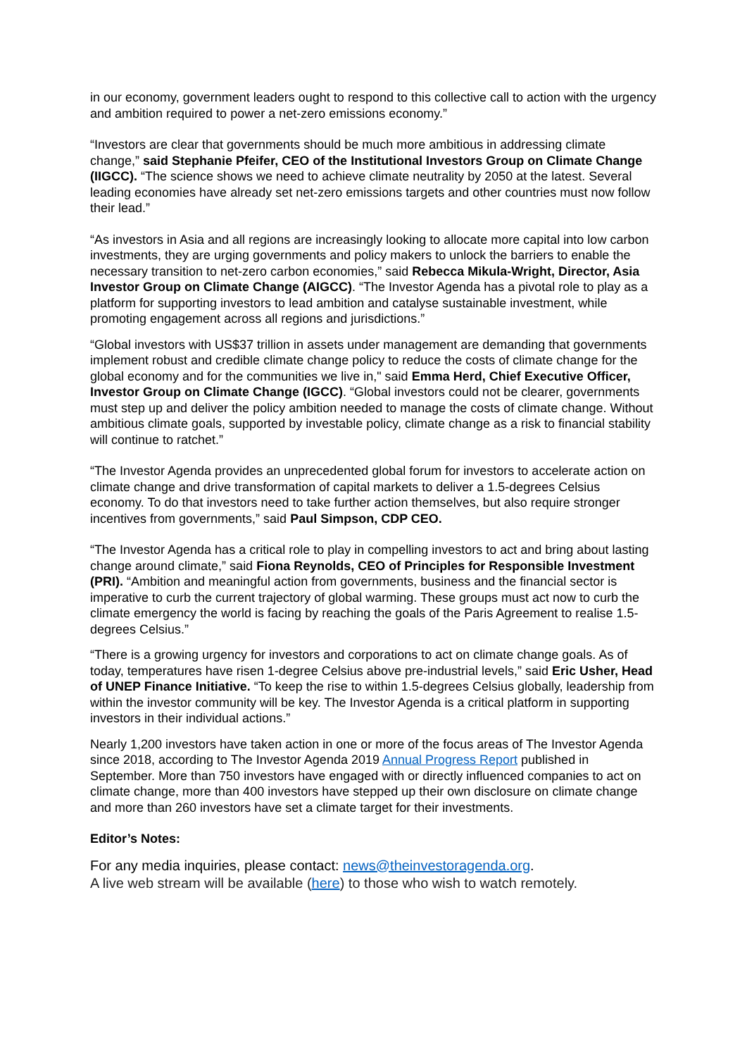in our economy, government leaders ought to respond to this collective call to action with the urgency and ambition required to power a net-zero emissions economy.”
“Investors are clear that governments should be much more ambitious in addressing climate change,” said Stephanie Pfeifer, CEO of the Institutional Investors Group on Climate Change (IIGCC). “The science shows we need to achieve climate neutrality by 2050 at the latest. Several leading economies have already set net-zero emissions targets and other countries must now follow their lead.”
“As investors in Asia and all regions are increasingly looking to allocate more capital into low carbon investments, they are urging governments and policy makers to unlock the barriers to enable the necessary transition to net-zero carbon economies,” said Rebecca Mikula-Wright, Director, Asia Investor Group on Climate Change (AIGCC). “The Investor Agenda has a pivotal role to play as a platform for supporting investors to lead ambition and catalyse sustainable investment, while promoting engagement across all regions and jurisdictions.”
“Global investors with US$37 trillion in assets under management are demanding that governments implement robust and credible climate change policy to reduce the costs of climate change for the global economy and for the communities we live in," said Emma Herd, Chief Executive Officer, Investor Group on Climate Change (IGCC). “Global investors could not be clearer, governments must step up and deliver the policy ambition needed to manage the costs of climate change. Without ambitious climate goals, supported by investable policy, climate change as a risk to financial stability will continue to ratchet.”
“The Investor Agenda provides an unprecedented global forum for investors to accelerate action on climate change and drive transformation of capital markets to deliver a 1.5-degrees Celsius economy. To do that investors need to take further action themselves, but also require stronger incentives from governments,” said Paul Simpson, CDP CEO.
“The Investor Agenda has a critical role to play in compelling investors to act and bring about lasting change around climate,” said Fiona Reynolds, CEO of Principles for Responsible Investment (PRI). “Ambition and meaningful action from governments, business and the financial sector is imperative to curb the current trajectory of global warming. These groups must act now to curb the climate emergency the world is facing by reaching the goals of the Paris Agreement to realise 1.5-degrees Celsius.”
“There is a growing urgency for investors and corporations to act on climate change goals. As of today, temperatures have risen 1-degree Celsius above pre-industrial levels,” said Eric Usher, Head of UNEP Finance Initiative. “To keep the rise to within 1.5-degrees Celsius globally, leadership from within the investor community will be key. The Investor Agenda is a critical platform in supporting investors in their individual actions.”
Nearly 1,200 investors have taken action in one or more of the focus areas of The Investor Agenda since 2018, according to The Investor Agenda 2019 Annual Progress Report published in September. More than 750 investors have engaged with or directly influenced companies to act on climate change, more than 400 investors have stepped up their own disclosure on climate change and more than 260 investors have set a climate target for their investments.
Editor’s Notes:
For any media inquiries, please contact: news@theinvestoragenda.org.
A live web stream will be available (here) to those who wish to watch remotely.